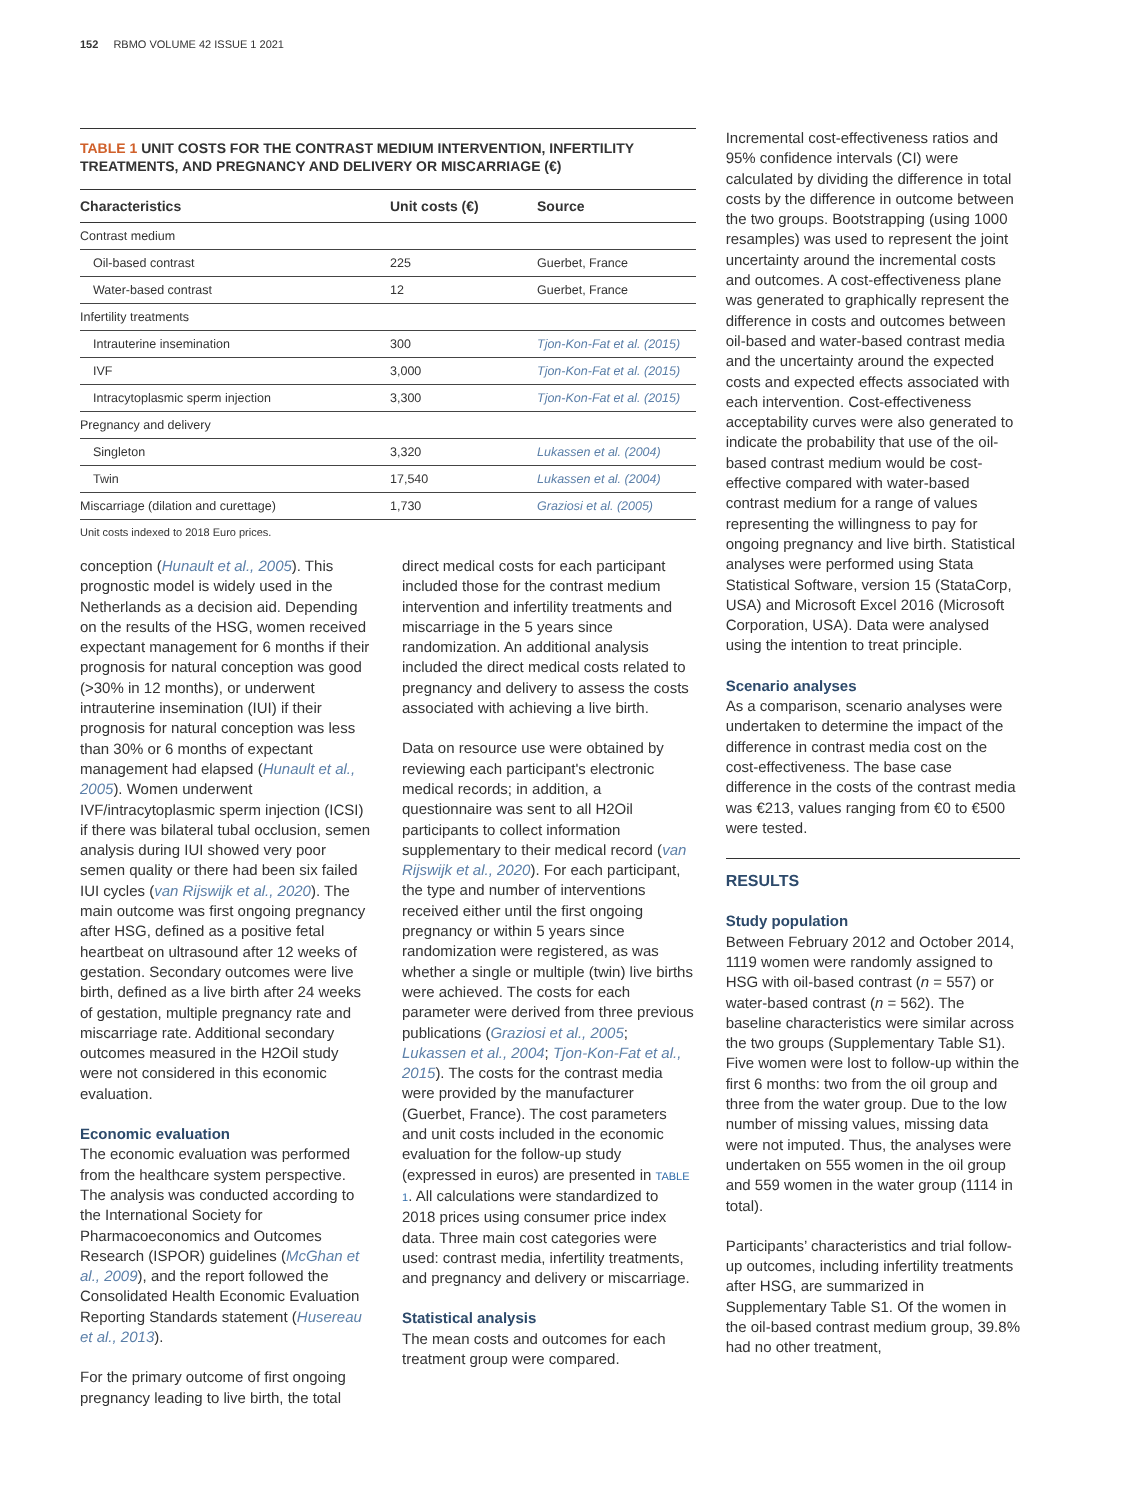152 RBMO VOLUME 42 ISSUE 1 2021
TABLE 1 UNIT COSTS FOR THE CONTRAST MEDIUM INTERVENTION, INFERTILITY TREATMENTS, AND PREGNANCY AND DELIVERY OR MISCARRIAGE (€)
| Characteristics | Unit costs (€) | Source |
| --- | --- | --- |
| Contrast medium | | |
| Oil-based contrast | 225 | Guerbet, France |
| Water-based contrast | 12 | Guerbet, France |
| Infertility treatments | | |
| Intrauterine insemination | 300 | Tjon-Kon-Fat et al. (2015) |
| IVF | 3,000 | Tjon-Kon-Fat et al. (2015) |
| Intracytoplasmic sperm injection | 3,300 | Tjon-Kon-Fat et al. (2015) |
| Pregnancy and delivery | | |
| Singleton | 3,320 | Lukassen et al. (2004) |
| Twin | 17,540 | Lukassen et al. (2004) |
| Miscarriage (dilation and curettage) | 1,730 | Graziosi et al. (2005) |
Unit costs indexed to 2018 Euro prices.
conception (Hunault et al., 2005). This prognostic model is widely used in the Netherlands as a decision aid. Depending on the results of the HSG, women received expectant management for 6 months if their prognosis for natural conception was good (>30% in 12 months), or underwent intrauterine insemination (IUI) if their prognosis for natural conception was less than 30% or 6 months of expectant management had elapsed (Hunault et al., 2005). Women underwent IVF/intracytoplasmic sperm injection (ICSI) if there was bilateral tubal occlusion, semen analysis during IUI showed very poor semen quality or there had been six failed IUI cycles (van Rijswijk et al., 2020). The main outcome was first ongoing pregnancy after HSG, defined as a positive fetal heartbeat on ultrasound after 12 weeks of gestation. Secondary outcomes were live birth, defined as a live birth after 24 weeks of gestation, multiple pregnancy rate and miscarriage rate. Additional secondary outcomes measured in the H2Oil study were not considered in this economic evaluation.
Economic evaluation
The economic evaluation was performed from the healthcare system perspective. The analysis was conducted according to the International Society for Pharmacoeconomics and Outcomes Research (ISPOR) guidelines (McGhan et al., 2009), and the report followed the Consolidated Health Economic Evaluation Reporting Standards statement (Husereau et al., 2013).
For the primary outcome of first ongoing pregnancy leading to live birth, the total
direct medical costs for each participant included those for the contrast medium intervention and infertility treatments and miscarriage in the 5 years since randomization. An additional analysis included the direct medical costs related to pregnancy and delivery to assess the costs associated with achieving a live birth.
Data on resource use were obtained by reviewing each participant's electronic medical records; in addition, a questionnaire was sent to all H2Oil participants to collect information supplementary to their medical record (van Rijswijk et al., 2020). For each participant, the type and number of interventions received either until the first ongoing pregnancy or within 5 years since randomization were registered, as was whether a single or multiple (twin) live births were achieved. The costs for each parameter were derived from three previous publications (Graziosi et al., 2005; Lukassen et al., 2004; Tjon-Kon-Fat et al., 2015). The costs for the contrast media were provided by the manufacturer (Guerbet, France). The cost parameters and unit costs included in the economic evaluation for the follow-up study (expressed in euros) are presented in TABLE 1. All calculations were standardized to 2018 prices using consumer price index data. Three main cost categories were used: contrast media, infertility treatments, and pregnancy and delivery or miscarriage.
Statistical analysis
The mean costs and outcomes for each treatment group were compared.
Incremental cost-effectiveness ratios and 95% confidence intervals (CI) were calculated by dividing the difference in total costs by the difference in outcome between the two groups. Bootstrapping (using 1000 resamples) was used to represent the joint uncertainty around the incremental costs and outcomes. A cost-effectiveness plane was generated to graphically represent the difference in costs and outcomes between oil-based and water-based contrast media and the uncertainty around the expected costs and expected effects associated with each intervention. Cost-effectiveness acceptability curves were also generated to indicate the probability that use of the oil-based contrast medium would be cost-effective compared with water-based contrast medium for a range of values representing the willingness to pay for ongoing pregnancy and live birth. Statistical analyses were performed using Stata Statistical Software, version 15 (StataCorp, USA) and Microsoft Excel 2016 (Microsoft Corporation, USA). Data were analysed using the intention to treat principle.
Scenario analyses
As a comparison, scenario analyses were undertaken to determine the impact of the difference in contrast media cost on the cost-effectiveness. The base case difference in the costs of the contrast media was €213, values ranging from €0 to €500 were tested.
RESULTS
Study population
Between February 2012 and October 2014, 1119 women were randomly assigned to HSG with oil-based contrast (n = 557) or water-based contrast (n = 562). The baseline characteristics were similar across the two groups (Supplementary Table S1). Five women were lost to follow-up within the first 6 months: two from the oil group and three from the water group. Due to the low number of missing values, missing data were not imputed. Thus, the analyses were undertaken on 555 women in the oil group and 559 women in the water group (1114 in total).
Participants’ characteristics and trial follow-up outcomes, including infertility treatments after HSG, are summarized in Supplementary Table S1. Of the women in the oil-based contrast medium group, 39.8% had no other treatment,